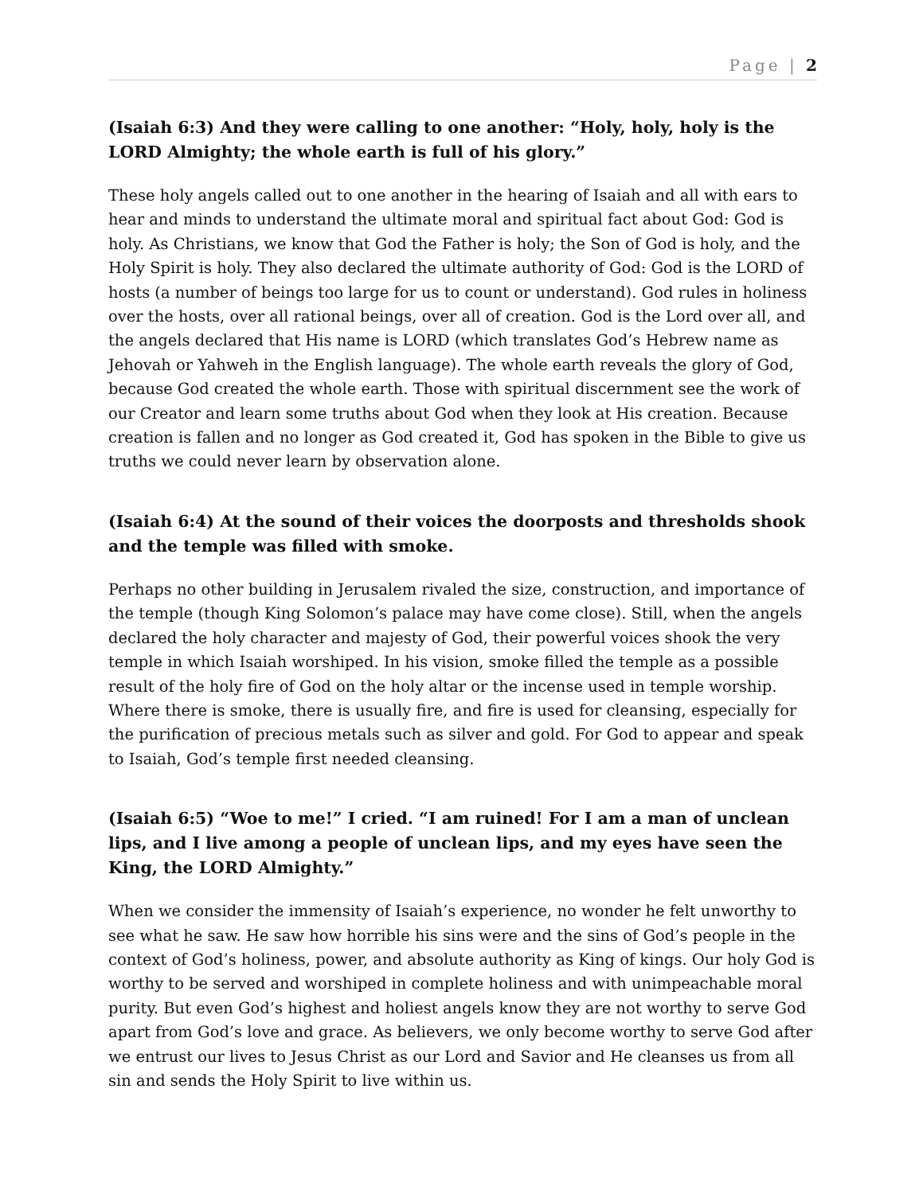Page | 2
(Isaiah 6:3) And they were calling to one another: “Holy, holy, holy is the LORD Almighty; the whole earth is full of his glory.”
These holy angels called out to one another in the hearing of Isaiah and all with ears to hear and minds to understand the ultimate moral and spiritual fact about God: God is holy. As Christians, we know that God the Father is holy; the Son of God is holy, and the Holy Spirit is holy. They also declared the ultimate authority of God: God is the LORD of hosts (a number of beings too large for us to count or understand). God rules in holiness over the hosts, over all rational beings, over all of creation. God is the Lord over all, and the angels declared that His name is LORD (which translates God’s Hebrew name as Jehovah or Yahweh in the English language). The whole earth reveals the glory of God, because God created the whole earth. Those with spiritual discernment see the work of our Creator and learn some truths about God when they look at His creation. Because creation is fallen and no longer as God created it, God has spoken in the Bible to give us truths we could never learn by observation alone.
(Isaiah 6:4) At the sound of their voices the doorposts and thresholds shook and the temple was filled with smoke.
Perhaps no other building in Jerusalem rivaled the size, construction, and importance of the temple (though King Solomon’s palace may have come close). Still, when the angels declared the holy character and majesty of God, their powerful voices shook the very temple in which Isaiah worshiped. In his vision, smoke filled the temple as a possible result of the holy fire of God on the holy altar or the incense used in temple worship. Where there is smoke, there is usually fire, and fire is used for cleansing, especially for the purification of precious metals such as silver and gold. For God to appear and speak to Isaiah, God’s temple first needed cleansing.
(Isaiah 6:5) “Woe to me!” I cried. “I am ruined! For I am a man of unclean lips, and I live among a people of unclean lips, and my eyes have seen the King, the LORD Almighty.”
When we consider the immensity of Isaiah’s experience, no wonder he felt unworthy to see what he saw. He saw how horrible his sins were and the sins of God’s people in the context of God’s holiness, power, and absolute authority as King of kings. Our holy God is worthy to be served and worshiped in complete holiness and with unimpeachable moral purity. But even God’s highest and holiest angels know they are not worthy to serve God apart from God’s love and grace. As believers, we only become worthy to serve God after we entrust our lives to Jesus Christ as our Lord and Savior and He cleanses us from all sin and sends the Holy Spirit to live within us.